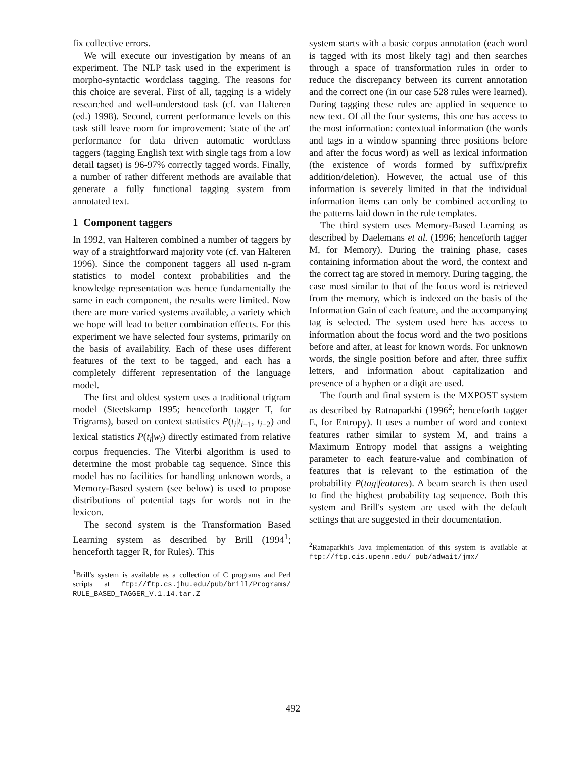fix collective errors.
We will execute our investigation by means of an experiment. The NLP task used in the experiment is morpho-syntactic wordclass tagging. The reasons for this choice are several. First of all, tagging is a widely researched and well-understood task (cf. van Halteren (ed.) 1998). Second, current performance levels on this task still leave room for improvement: 'state of the art' performance for data driven automatic wordclass taggers (tagging English text with single tags from a low detail tagset) is 96-97% correctly tagged words. Finally, a number of rather different methods are available that generate a fully functional tagging system from annotated text.
1 Component taggers
In 1992, van Halteren combined a number of taggers by way of a straightforward majority vote (cf. van Halteren 1996). Since the component taggers all used n-gram statistics to model context probabilities and the knowledge representation was hence fundamentally the same in each component, the results were limited. Now there are more varied systems available, a variety which we hope will lead to better combination effects. For this experiment we have selected four systems, primarily on the basis of availability. Each of these uses different features of the text to be tagged, and each has a completely different representation of the language model.
The first and oldest system uses a traditional trigram model (Steetskamp 1995; henceforth tagger T, for Trigrams), based on context statistics P(t<sub>i</sub>|t<sub>i−1</sub>, t<sub>i−2</sub>) and lexical statistics P(t<sub>i</sub>|w<sub>i</sub>) directly estimated from relative corpus frequencies. The Viterbi algorithm is used to determine the most probable tag sequence. Since this model has no facilities for handling unknown words, a Memory-Based system (see below) is used to propose distributions of potential tags for words not in the lexicon.
The second system is the Transformation Based Learning system as described by Brill (1994<sup>1</sup>; henceforth tagger R, for Rules). This
<sup>1</sup> Brill's system is available as a collection of C programs and Perl scripts at ftp://ftp.cs.jhu.edu/pub/brill/Programs/ RULE_BASED_TAGGER_V.1.14.tar.Z
system starts with a basic corpus annotation (each word is tagged with its most likely tag) and then searches through a space of transformation rules in order to reduce the discrepancy between its current annotation and the correct one (in our case 528 rules were learned). During tagging these rules are applied in sequence to new text. Of all the four systems, this one has access to the most information: contextual information (the words and tags in a window spanning three positions before and after the focus word) as well as lexical information (the existence of words formed by suffix/prefix addition/deletion). However, the actual use of this information is severely limited in that the individual information items can only be combined according to the patterns laid down in the rule templates.
The third system uses Memory-Based Learning as described by Daelemans et al. (1996; henceforth tagger M, for Memory). During the training phase, cases containing information about the word, the context and the correct tag are stored in memory. During tagging, the case most similar to that of the focus word is retrieved from the memory, which is indexed on the basis of the Information Gain of each feature, and the accompanying tag is selected. The system used here has access to information about the focus word and the two positions before and after, at least for known words. For unknown words, the single position before and after, three suffix letters, and information about capitalization and presence of a hyphen or a digit are used.
The fourth and final system is the MXPOST system as described by Ratnaparkhi (1996<sup>2</sup>; henceforth tagger E, for Entropy). It uses a number of word and context features rather similar to system M, and trains a Maximum Entropy model that assigns a weighting parameter to each feature-value and combination of features that is relevant to the estimation of the probability P(tag|features). A beam search is then used to find the highest probability tag sequence. Both this system and Brill's system are used with the default settings that are suggested in their documentation.
<sup>2</sup> Ratnaparkhi's Java implementation of this system is available at ftp://ftp.cis.upenn.edu/ pub/adwait/jmx/
492